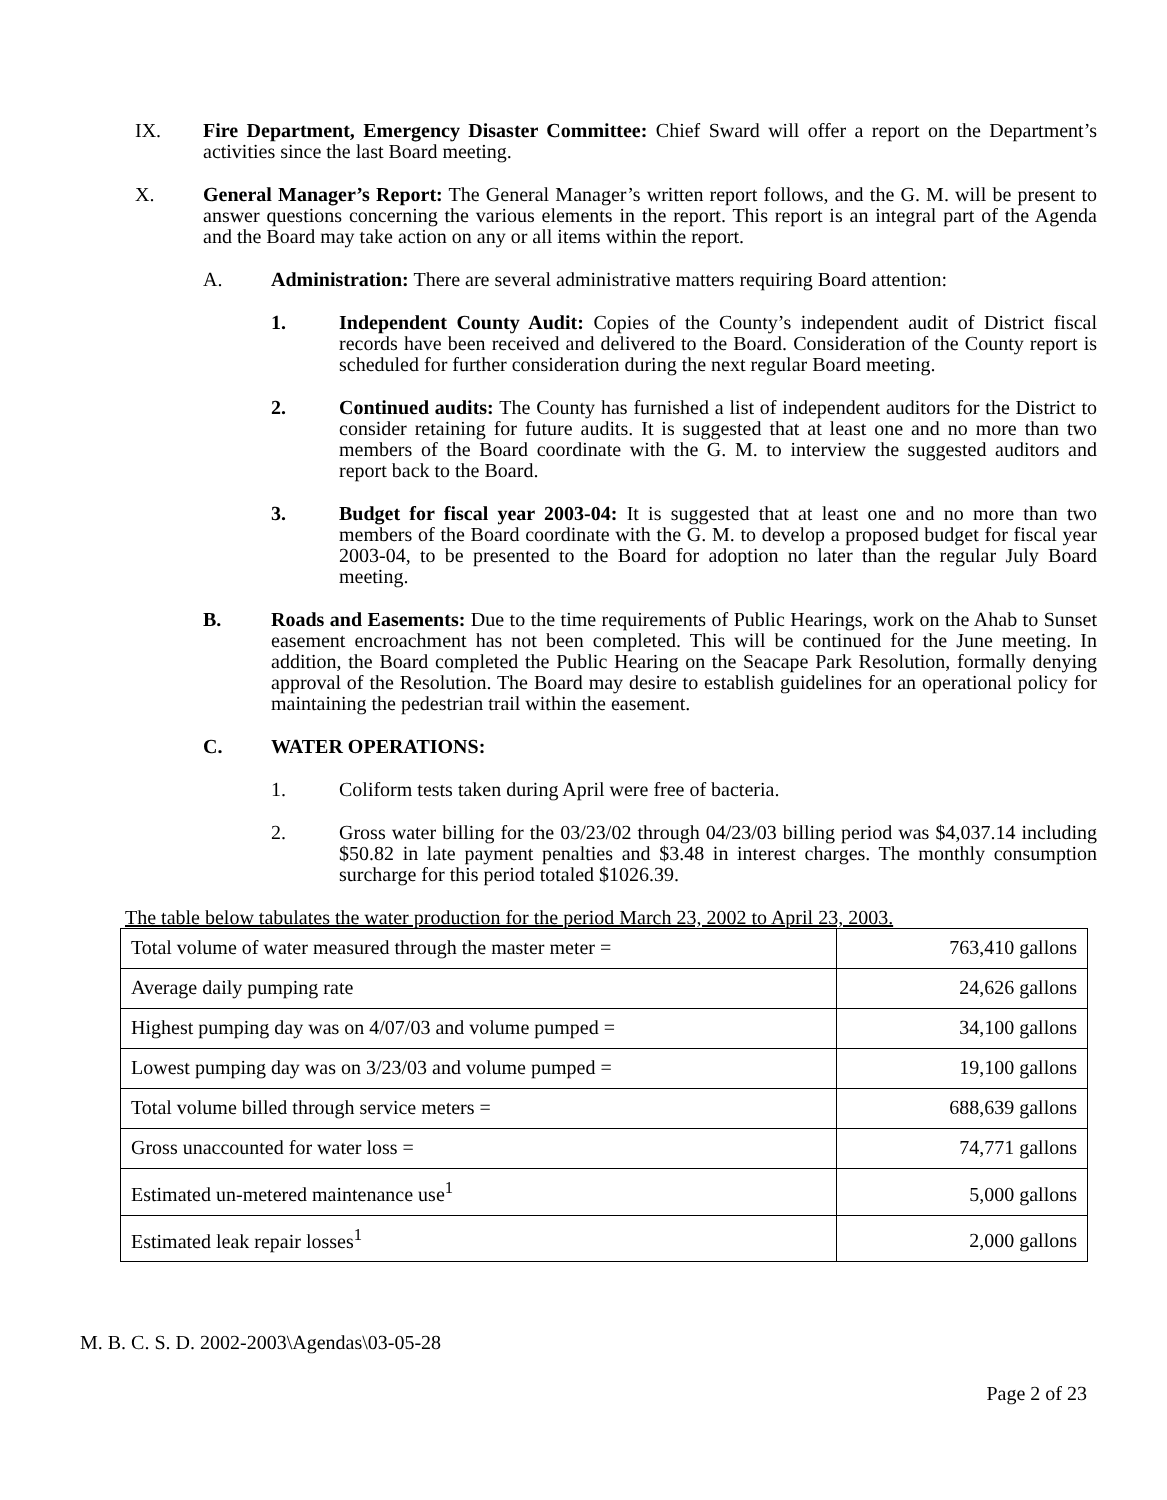IX. Fire Department, Emergency Disaster Committee: Chief Sward will offer a report on the Department’s activities since the last Board meeting.
X. General Manager’s Report: The General Manager’s written report follows, and the G. M. will be present to answer questions concerning the various elements in the report. This report is an integral part of the Agenda and the Board may take action on any or all items within the report.
A. Administration: There are several administrative matters requiring Board attention:
1. Independent County Audit: Copies of the County’s independent audit of District fiscal records have been received and delivered to the Board. Consideration of the County report is scheduled for further consideration during the next regular Board meeting.
2. Continued audits: The County has furnished a list of independent auditors for the District to consider retaining for future audits. It is suggested that at least one and no more than two members of the Board coordinate with the G. M. to interview the suggested auditors and report back to the Board.
3. Budget for fiscal year 2003-04: It is suggested that at least one and no more than two members of the Board coordinate with the G. M. to develop a proposed budget for fiscal year 2003-04, to be presented to the Board for adoption no later than the regular July Board meeting.
B. Roads and Easements: Due to the time requirements of Public Hearings, work on the Ahab to Sunset easement encroachment has not been completed. This will be continued for the June meeting. In addition, the Board completed the Public Hearing on the Seacape Park Resolution, formally denying approval of the Resolution. The Board may desire to establish guidelines for an operational policy for maintaining the pedestrian trail within the easement.
C. WATER OPERATIONS:
1. Coliform tests taken during April were free of bacteria.
2. Gross water billing for the 03/23/02 through 04/23/03 billing period was $4,037.14 including $50.82 in late payment penalties and $3.48 in interest charges. The monthly consumption surcharge for this period totaled $1026.39.
The table below tabulates the water production for the period March 23, 2002 to April 23, 2003.
| Total volume of water measured through the master meter = | 763,410 gallons |
| Average daily pumping rate | 24,626 gallons |
| Highest pumping day was on 4/07/03 and volume pumped = | 34,100 gallons |
| Lowest pumping day was on 3/23/03 and volume pumped = | 19,100 gallons |
| Total volume billed through service meters = | 688,639 gallons |
| Gross unaccounted for water loss = | 74,771 gallons |
| Estimated un-metered maintenance use<sup>1</sup> | 5,000 gallons |
| Estimated leak repair losses<sup>1</sup> | 2,000 gallons |
M. B. C. S. D. 2002-2003\Agendas\03-05-28
Page 2 of 23